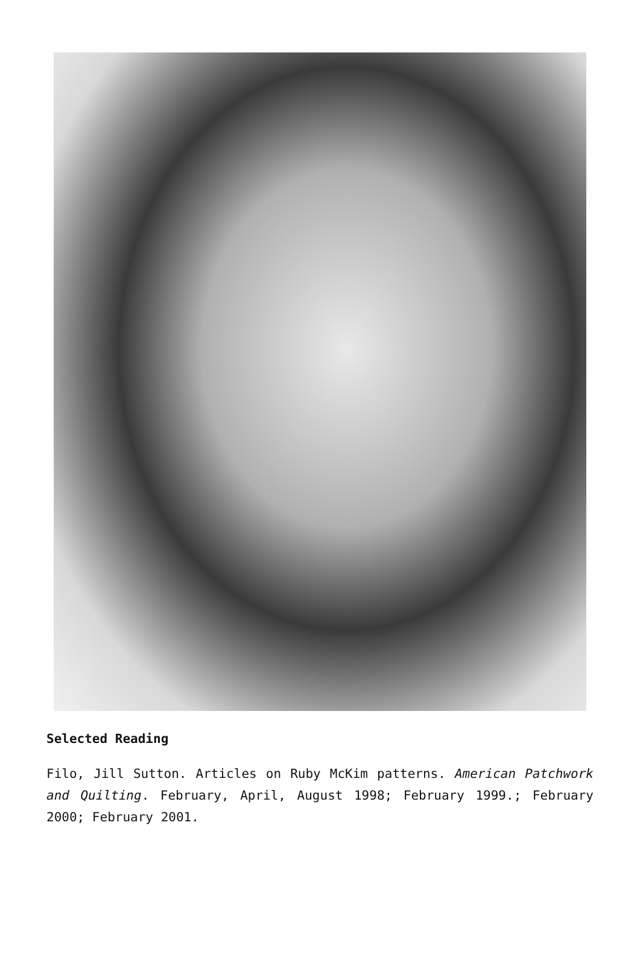Selected Reading
Filo, Jill Sutton. Articles on Ruby McKim patterns. American Patchwork and Quilting. February, April, August 1998; February 1999.; February 2000; February 2001.